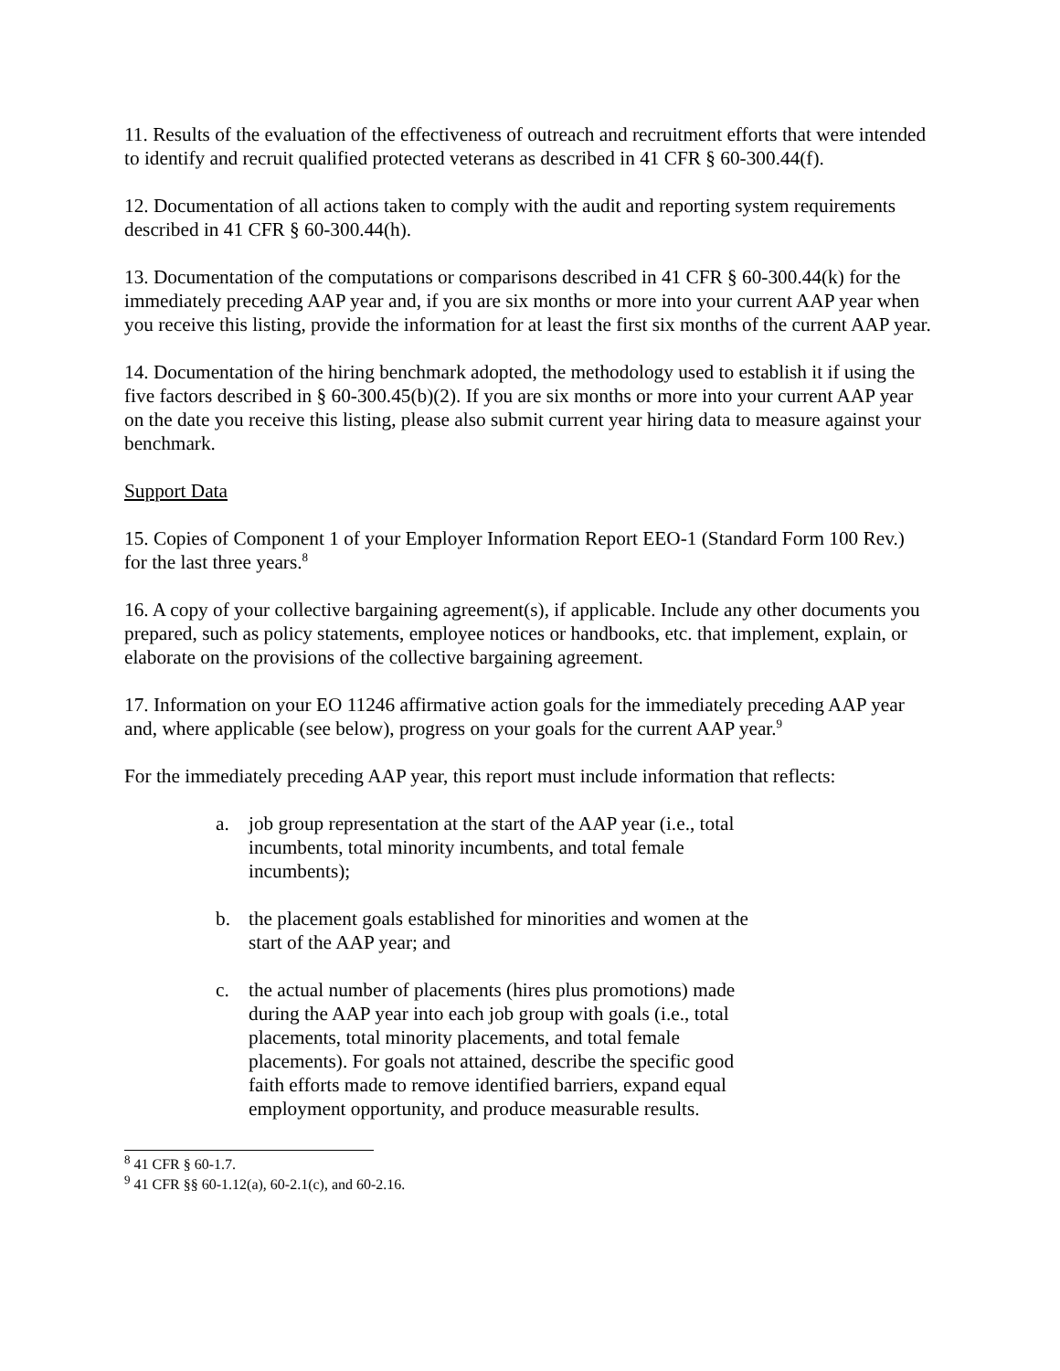11. Results of the evaluation of the effectiveness of outreach and recruitment efforts that were intended to identify and recruit qualified protected veterans as described in 41 CFR § 60-300.44(f).
12. Documentation of all actions taken to comply with the audit and reporting system requirements described in 41 CFR § 60-300.44(h).
13. Documentation of the computations or comparisons described in 41 CFR § 60-300.44(k) for the immediately preceding AAP year and, if you are six months or more into your current AAP year when you receive this listing, provide the information for at least the first six months of the current AAP year.
14. Documentation of the hiring benchmark adopted, the methodology used to establish it if using the five factors described in § 60-300.45(b)(2). If you are six months or more into your current AAP year on the date you receive this listing, please also submit current year hiring data to measure against your benchmark.
Support Data
15. Copies of Component 1 of your Employer Information Report EEO-1 (Standard Form 100 Rev.) for the last three years.<sup>8</sup>
16. A copy of your collective bargaining agreement(s), if applicable. Include any other documents you prepared, such as policy statements, employee notices or handbooks, etc. that implement, explain, or elaborate on the provisions of the collective bargaining agreement.
17. Information on your EO 11246 affirmative action goals for the immediately preceding AAP year and, where applicable (see below), progress on your goals for the current AAP year.<sup>9</sup>
For the immediately preceding AAP year, this report must include information that reflects:
a. job group representation at the start of the AAP year (i.e., total incumbents, total minority incumbents, and total female incumbents);
b. the placement goals established for minorities and women at the start of the AAP year; and
c. the actual number of placements (hires plus promotions) made during the AAP year into each job group with goals (i.e., total placements, total minority placements, and total female placements). For goals not attained, describe the specific good faith efforts made to remove identified barriers, expand equal employment opportunity, and produce measurable results.
<sup>8</sup> 41 CFR § 60-1.7.
<sup>9</sup> 41 CFR §§ 60-1.12(a), 60-2.1(c), and 60-2.16.